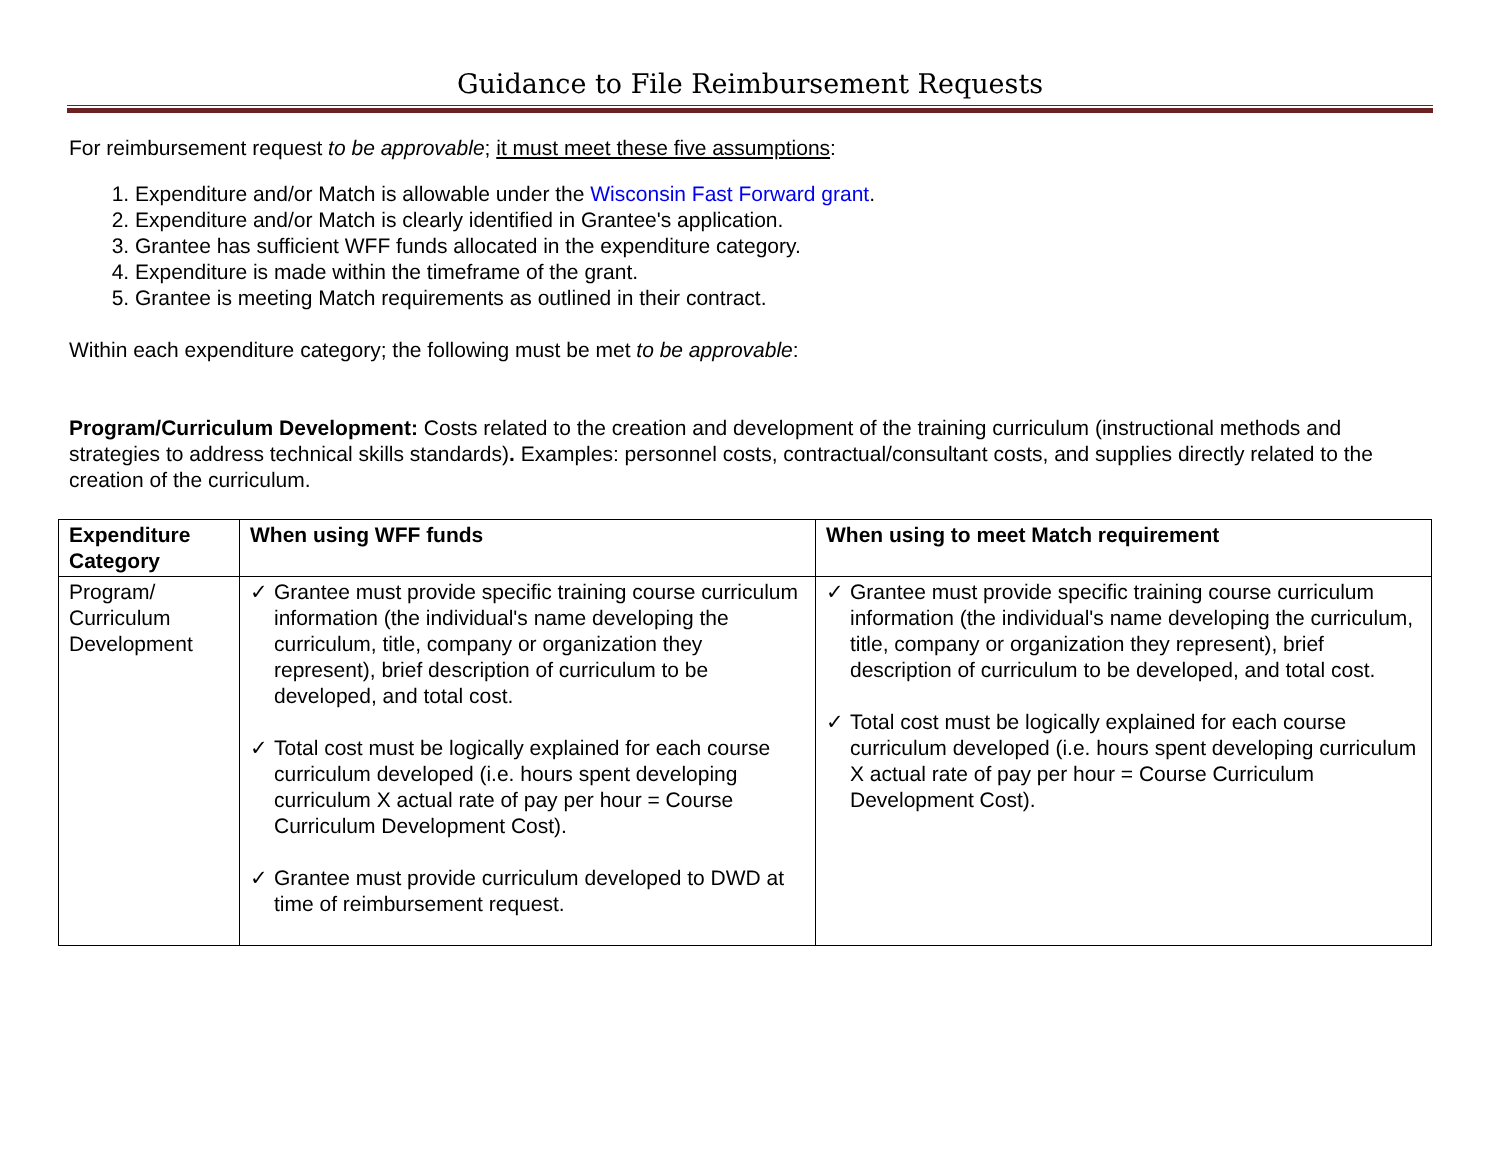Guidance to File Reimbursement Requests
For reimbursement request to be approvable; it must meet these five assumptions:
1. Expenditure and/or Match is allowable under the Wisconsin Fast Forward grant.
2. Expenditure and/or Match is clearly identified in Grantee's application.
3. Grantee has sufficient WFF funds allocated in the expenditure category.
4. Expenditure is made within the timeframe of the grant.
5. Grantee is meeting Match requirements as outlined in their contract.
Within each expenditure category; the following must be met to be approvable:
Program/Curriculum Development: Costs related to the creation and development of the training curriculum (instructional methods and strategies to address technical skills standards). Examples: personnel costs, contractual/consultant costs, and supplies directly related to the creation of the curriculum.
| Expenditure Category | When using WFF funds | When using to meet Match requirement |
| --- | --- | --- |
| Program/ Curriculum Development | ✓ Grantee must provide specific training course curriculum information (the individual's name developing the curriculum, title, company or organization they represent), brief description of curriculum to be developed, and total cost. ✓ Total cost must be logically explained for each course curriculum developed (i.e. hours spent developing curriculum X actual rate of pay per hour = Course Curriculum Development Cost). ✓ Grantee must provide curriculum developed to DWD at time of reimbursement request. | ✓ Grantee must provide specific training course curriculum information (the individual's name developing the curriculum, title, company or organization they represent), brief description of curriculum to be developed, and total cost. ✓ Total cost must be logically explained for each course curriculum developed (i.e. hours spent developing curriculum X actual rate of pay per hour = Course Curriculum Development Cost). |